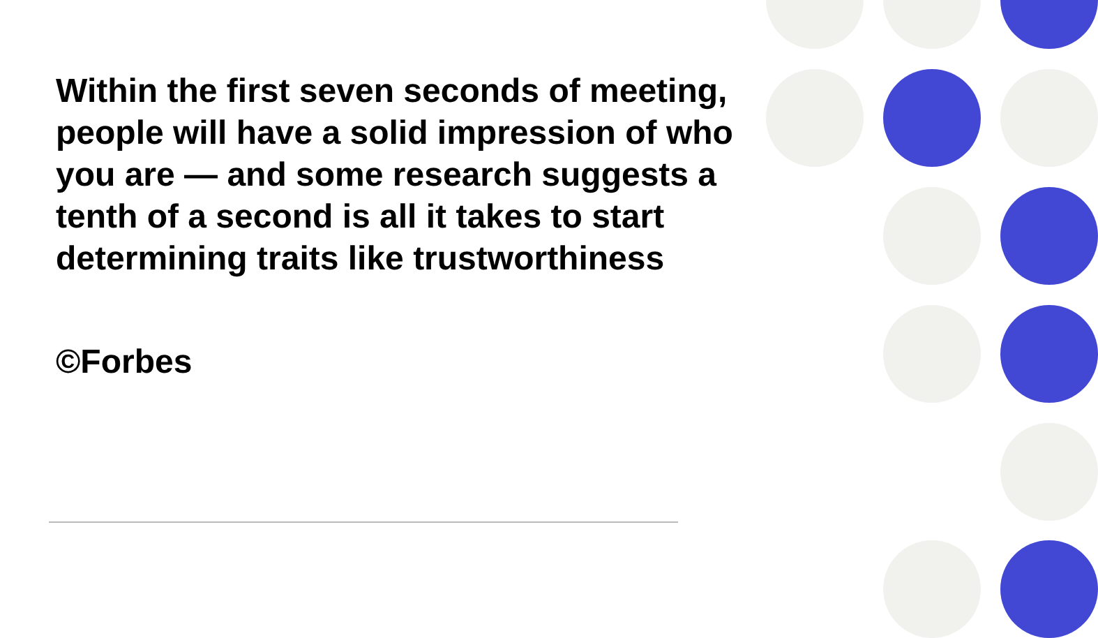Within the first seven seconds of meeting, people will have a solid impression of who you are — and some research suggests a tenth of a second is all it takes to start determining traits like trustworthiness
©Forbes